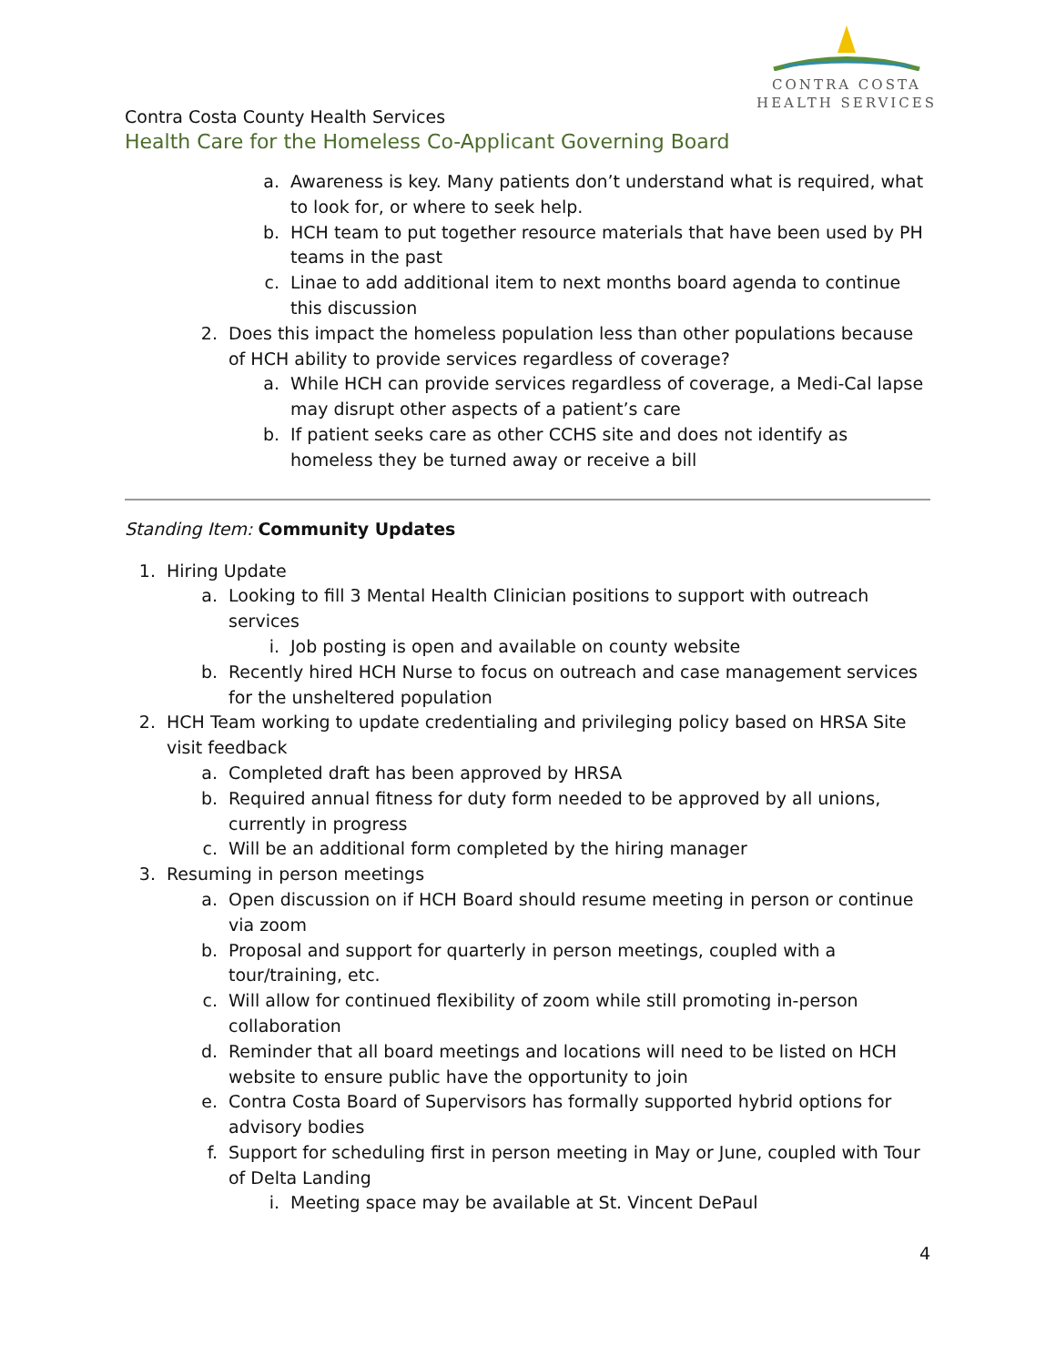CONTRA COSTA
HEALTH SERVICES
Contra Costa County Health Services
Health Care for the Homeless Co-Applicant Governing Board
a. Awareness is key. Many patients don’t understand what is required, what to look for, or where to seek help.
b. HCH team to put together resource materials that have been used by PH teams in the past
c. Linae to add additional item to next months board agenda to continue this discussion
2. Does this impact the homeless population less than other populations because of HCH ability to provide services regardless of coverage?
a. While HCH can provide services regardless of coverage, a Medi-Cal lapse may disrupt other aspects of a patient’s care
b. If patient seeks care as other CCHS site and does not identify as homeless they be turned away or receive a bill
Standing Item: Community Updates
1. Hiring Update
a. Looking to fill 3 Mental Health Clinician positions to support with outreach services
i. Job posting is open and available on county website
b. Recently hired HCH Nurse to focus on outreach and case management services for the unsheltered population
2. HCH Team working to update credentialing and privileging policy based on HRSA Site visit feedback
a. Completed draft has been approved by HRSA
b. Required annual fitness for duty form needed to be approved by all unions, currently in progress
c. Will be an additional form completed by the hiring manager
3. Resuming in person meetings
a. Open discussion on if HCH Board should resume meeting in person or continue via zoom
b. Proposal and support for quarterly in person meetings, coupled with a tour/training, etc.
c. Will allow for continued flexibility of zoom while still promoting in-person collaboration
d. Reminder that all board meetings and locations will need to be listed on HCH website to ensure public have the opportunity to join
e. Contra Costa Board of Supervisors has formally supported hybrid options for advisory bodies
f. Support for scheduling first in person meeting in May or June, coupled with Tour of Delta Landing
i. Meeting space may be available at St. Vincent DePaul
4